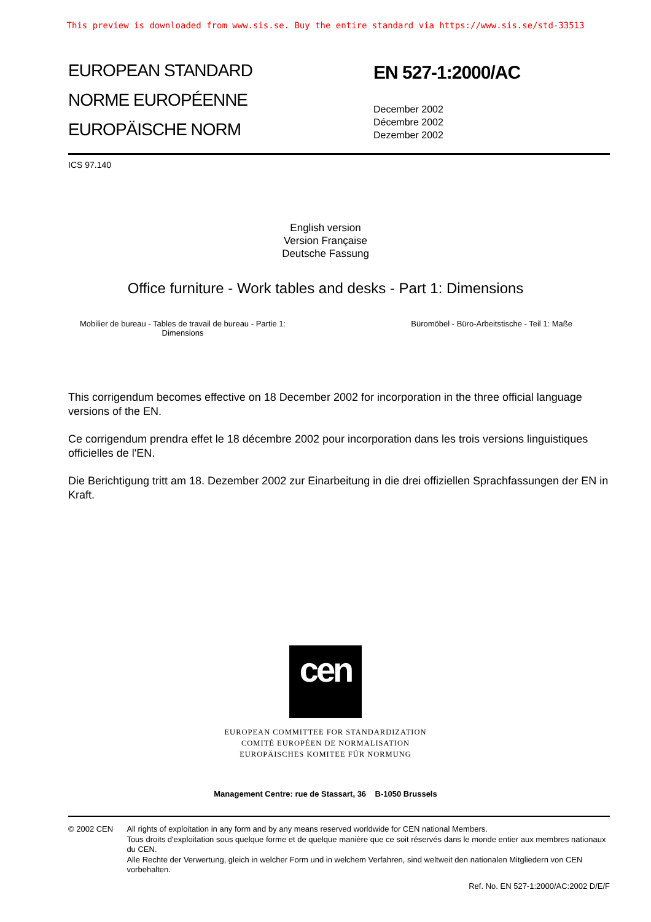This preview is downloaded from www.sis.se. Buy the entire standard via https://www.sis.se/std-33513
EUROPEAN STANDARD
NORME EUROPÉENNE
EUROPÄISCHE NORM
EN 527-1:2000/AC
December 2002
Décembre 2002
Dezember 2002
ICS 97.140
English version
Version Française
Deutsche Fassung
Office furniture - Work tables and desks - Part 1: Dimensions
Mobilier de bureau - Tables de travail de bureau - Partie 1:
Dimensions
Büromöbel - Büro-Arbeitstische - Teil 1: Maße
This corrigendum becomes effective on 18 December 2002 for incorporation in the three official language versions of the EN.
Ce corrigendum prendra effet le 18 décembre 2002 pour incorporation dans les trois versions linguistiques officielles de l'EN.
Die Berichtigung tritt am 18. Dezember 2002 zur Einarbeitung in die drei offiziellen Sprachfassungen der EN in Kraft.
cen
EUROPEAN COMMITTEE FOR STANDARDIZATION
COMITÉ EUROPÉEN DE NORMALISATION
EUROPÄISCHES KOMITEE FÜR NORMUNG
Management Centre: rue de Stassart, 36 B-1050 Brussels
© 2002 CEN All rights of exploitation in any form and by any means reserved worldwide for CEN national Members.
Tous droits d'exploitation sous quelque forme et de quelque manière que ce soit réservés dans le monde entier aux membres nationaux du CEN.
Alle Rechte der Verwertung, gleich in welcher Form und in welchem Verfahren, sind weltweit den nationalen Mitgliedern von CEN vorbehalten.
Ref. No. EN 527-1:2000/AC:2002 D/E/F